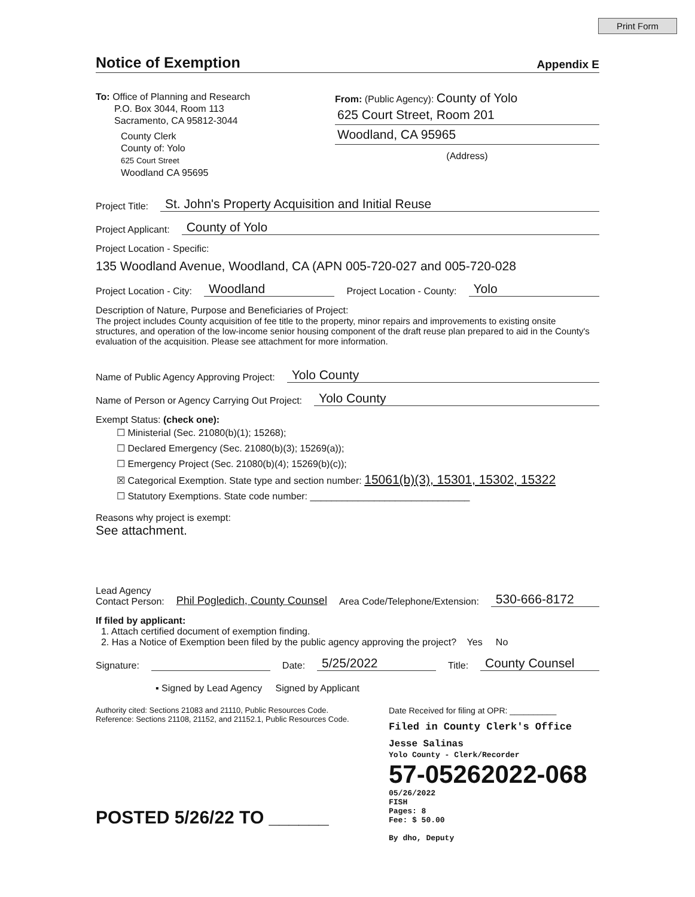Print Form
Notice of Exemption
Appendix E
To: Office of Planning and Research
P.O. Box 3044, Room 113
Sacramento, CA 95812-3044
County Clerk
County of: Yolo
625 Court Street
Woodland CA 95695
From: (Public Agency): County of Yolo
625 Court Street, Room 201
Woodland, CA 95965
(Address)
Project Title: St. John's Property Acquisition and Initial Reuse
Project Applicant: County of Yolo
Project Location - Specific:
135 Woodland Avenue, Woodland, CA (APN 005-720-027 and 005-720-028
Project Location - City: Woodland Project Location - County: Yolo
Description of Nature, Purpose and Beneficiaries of Project:
The project includes County acquisition of fee title to the property, minor repairs and improvements to existing onsite structures, and operation of the low-income senior housing component of the draft reuse plan prepared to aid in the County's evaluation of the acquisition. Please see attachment for more information.
Name of Public Agency Approving Project: Yolo County
Name of Person or Agency Carrying Out Project: Yolo County
Exempt Status: (check one):
☐ Ministerial (Sec. 21080(b)(1); 15268);
☐ Declared Emergency (Sec. 21080(b)(3); 15269(a));
☐ Emergency Project (Sec. 21080(b)(4); 15269(b)(c));
☒ Categorical Exemption. State type and section number: 15061(b)(3), 15301, 15302, 15322
☐ Statutory Exemptions. State code number: ______________________________
Reasons why project is exempt:
See attachment.
Lead Agency
Contact Person: Phil Pogledich, County Counsel Area Code/Telephone/Extension: 530-666-8172
If filed by applicant:
1. Attach certified document of exemption finding.
2. Has a Notice of Exemption been filed by the public agency approving the project? Yes No
Signature: Date: 5/25/2022 Title: County Counsel
▪ Signed by Lead Agency Signed by Applicant
Authority cited: Sections 21083 and 21110, Public Resources Code.
Reference: Sections 21108, 21152, and 21152.1, Public Resources Code.
POSTED 5/26/22 TO ______
Date Received for filing at OPR: __________
Filed in County Clerk's Office
Jesse Salinas
Yolo County - Clerk/Recorder
57-05262022-068
05/26/2022
FISH
Pages: 8
Fee: $ 50.00
By dho, Deputy